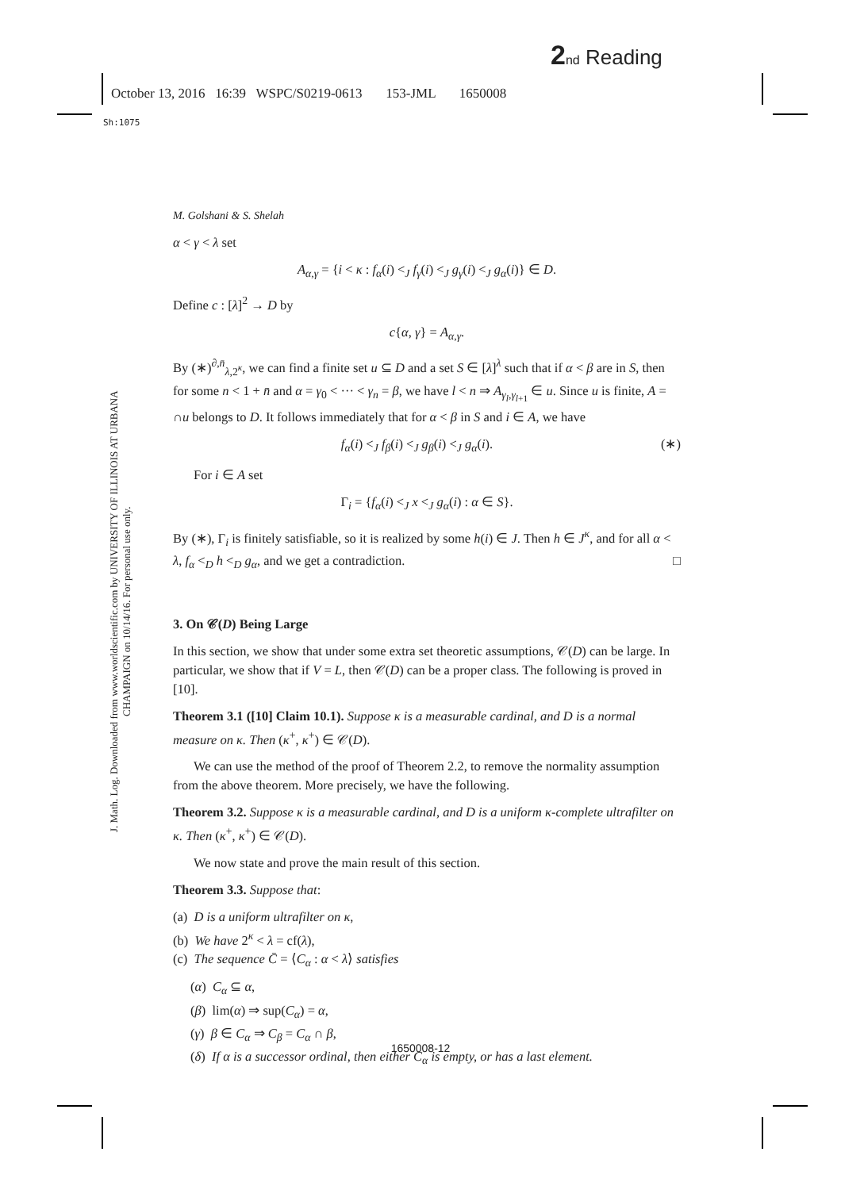2 nd Reading
October 13, 2016 16:39 WSPC/S0219-0613 153-JML 1650008
Sh:1075
J. Math. Log. Downloaded from www.worldscientific.com by UNIVERSITY OF ILLINOIS AT URBANA CHAMPAIGN on 10/14/16. For personal use only.
M. Golshani & S. Shelah
α < γ < λ set
A<sub>α,γ</sub> = {i < κ : f<sub>α</sub>(i) <<sub>J</sub> f<sub>γ</sub>(i) <<sub>J</sub> g<sub>γ</sub>(i) <<sub>J</sub> g<sub>α</sub>(i)} ∈ D.
Define c : [λ]<sup>2</sup> → D by
c{α, γ} = A<sub>α,γ</sub>.
By (∗)<sup>∂,n̄</sup><sub>λ,2<sup>κ</sup></sub>, we can find a finite set u ⊆ D and a set S ∈ [λ]<sup>λ</sup> such that if α < β are in S, then for some n < 1 + n̄ and α = γ<sub>0</sub> < ··· < γ<sub>n</sub> = β, we have l < n ⇒ A<sub>γ<sub>l</sub>,γ<sub>l+1</sub></sub> ∈ u. Since u is finite, A = ∩u belongs to D. It follows immediately that for α < β in S and i ∈ A, we have
f<sub>α</sub>(i) <<sub>J</sub> f<sub>β</sub>(i) <<sub>J</sub> g<sub>β</sub>(i) <<sub>J</sub> g<sub>α</sub>(i). (∗)
For i ∈ A set
Γ<sub>i</sub> = {f<sub>α</sub>(i) <<sub>J</sub> x <<sub>J</sub> g<sub>α</sub>(i) : α ∈ S}.
By (∗), Γ<sub>i</sub> is finitely satisfiable, so it is realized by some h(i) ∈ J. Then h ∈ J<sup>κ</sup>, and for all α < λ, f<sub>α</sub> <<sub>D</sub> h <<sub>D</sub> g<sub>α</sub>, and we get a contradiction. □
3. On 𝒞(D) Being Large
In this section, we show that under some extra set theoretic assumptions, 𝒞(D) can be large. In particular, we show that if V = L, then 𝒞(D) can be a proper class. The following is proved in [10].
Theorem 3.1 ([10] Claim 10.1). Suppose κ is a measurable cardinal, and D is a normal measure on κ. Then (κ<sup>+</sup>, κ<sup>+</sup>) ∈ 𝒞(D).
We can use the method of the proof of Theorem 2.2, to remove the normality assumption from the above theorem. More precisely, we have the following.
Theorem 3.2. Suppose κ is a measurable cardinal, and D is a uniform κ-complete ultrafilter on κ. Then (κ<sup>+</sup>, κ<sup>+</sup>) ∈ 𝒞(D).
We now state and prove the main result of this section.
Theorem 3.3. Suppose that:
(a) D is a uniform ultrafilter on κ,
(b) We have 2<sup>κ</sup> < λ = cf(λ),
(c) The sequence C̄ = ⟨C<sub>α</sub> : α < λ⟩ satisfies
(α) C<sub>α</sub> ⊆ α,
(β) lim(α) ⇒ sup(C<sub>α</sub>) = α,
(γ) β ∈ C<sub>α</sub> ⇒ C<sub>β</sub> = C<sub>α</sub> ∩ β,
(δ) If α is a successor ordinal, then either C<sub>α</sub> is empty, or has a last element.
1650008-12